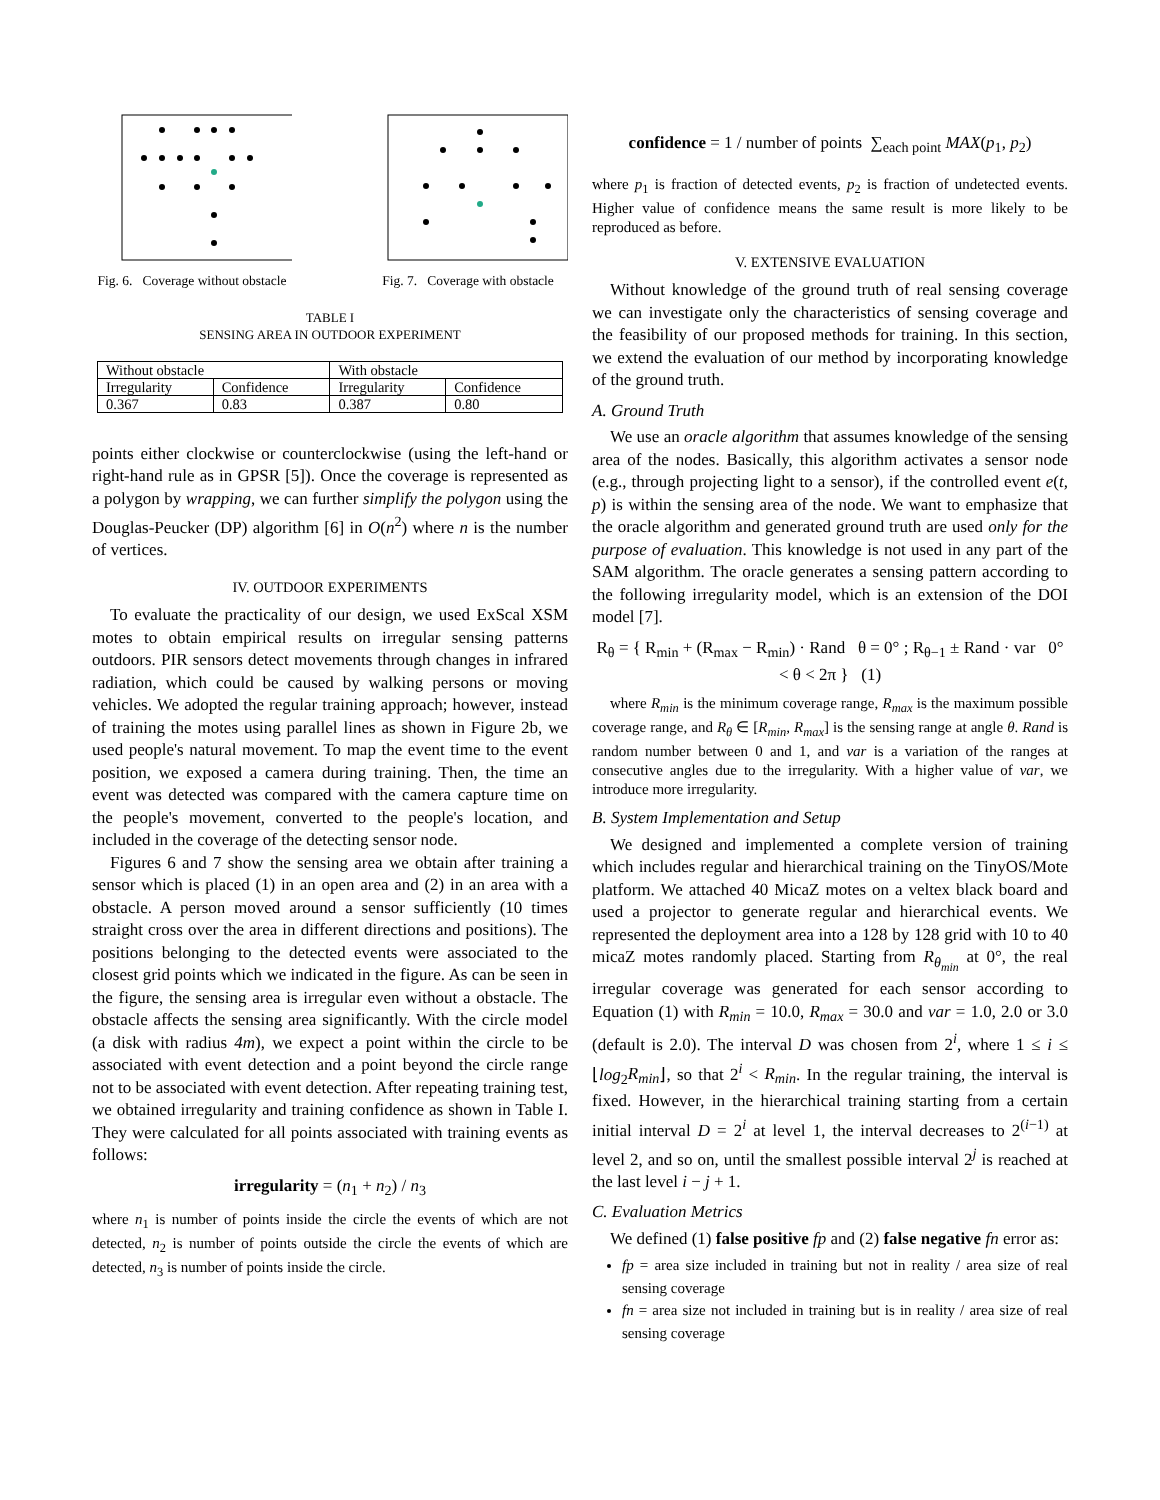Fig. 6. Coverage without obstacle
Fig. 7. Coverage with obstacle
TABLE I
SENSING AREA IN OUTDOOR EXPERIMENT
| Without obstacle | | With obstacle | |
| Irregularity | Confidence | Irregularity | Confidence |
| 0.367 | 0.83 | 0.387 | 0.80 |
points either clockwise or counterclockwise (using the left-hand or right-hand rule as in GPSR [5]). Once the coverage is represented as a polygon by wrapping, we can further simplify the polygon using the Douglas-Peucker (DP) algorithm [6] in O(n<sup>2</sup>) where n is the number of vertices.
IV. OUTDOOR EXPERIMENTS
To evaluate the practicality of our design, we used ExScal XSM motes to obtain empirical results on irregular sensing patterns outdoors. PIR sensors detect movements through changes in infrared radiation, which could be caused by walking persons or moving vehicles. We adopted the regular training approach; however, instead of training the motes using parallel lines as shown in Figure 2b, we used people's natural movement. To map the event time to the event position, we exposed a camera during training. Then, the time an event was detected was compared with the camera capture time on the people's movement, converted to the people's location, and included in the coverage of the detecting sensor node.
Figures 6 and 7 show the sensing area we obtain after training a sensor which is placed (1) in an open area and (2) in an area with a obstacle. A person moved around a sensor sufficiently (10 times straight cross over the area in different directions and positions). The positions belonging to the detected events were associated to the closest grid points which we indicated in the figure. As can be seen in the figure, the sensing area is irregular even without a obstacle. The obstacle affects the sensing area significantly. With the circle model (a disk with radius 4m), we expect a point within the circle to be associated with event detection and a point beyond the circle range not to be associated with event detection. After repeating training test, we obtained irregularity and training confidence as shown in Table I. They were calculated for all points associated with training events as follows:
irregularity = (n<sub>1</sub> + n<sub>2</sub>) / n<sub>3</sub>
where n<sub>1</sub> is number of points inside the circle the events of which are not detected, n<sub>2</sub> is number of points outside the circle the events of which are detected, n<sub>3</sub> is number of points inside the circle.
confidence = 1 / number of points ∑<sub>each point</sub> MAX(p<sub>1</sub>, p<sub>2</sub>)
where p<sub>1</sub> is fraction of detected events, p<sub>2</sub> is fraction of undetected events. Higher value of confidence means the same result is more likely to be reproduced as before.
V. EXTENSIVE EVALUATION
Without knowledge of the ground truth of real sensing coverage we can investigate only the characteristics of sensing coverage and the feasibility of our proposed methods for training. In this section, we extend the evaluation of our method by incorporating knowledge of the ground truth.
A. Ground Truth
We use an oracle algorithm that assumes knowledge of the sensing area of the nodes. Basically, this algorithm activates a sensor node (e.g., through projecting light to a sensor), if the controlled event e(t, p) is within the sensing area of the node. We want to emphasize that the oracle algorithm and generated ground truth are used only for the purpose of evaluation. This knowledge is not used in any part of the SAM algorithm. The oracle generates a sensing pattern according to the following irregularity model, which is an extension of the DOI model [7].
R<sub>θ</sub> = { R<sub>min</sub> + (R<sub>max</sub> − R<sub>min</sub>) · Rand θ = 0° ; R<sub>θ−1</sub> ± Rand · var 0° < θ < 2π } (1)
where R<sub>min</sub> is the minimum coverage range, R<sub>max</sub> is the maximum possible coverage range, and R<sub>θ</sub> ∈ [R<sub>min</sub>, R<sub>max</sub>] is the sensing range at angle θ. Rand is random number between 0 and 1, and var is a variation of the ranges at consecutive angles due to the irregularity. With a higher value of var, we introduce more irregularity.
B. System Implementation and Setup
We designed and implemented a complete version of training which includes regular and hierarchical training on the TinyOS/Mote platform. We attached 40 MicaZ motes on a veltex black board and used a projector to generate regular and hierarchical events. We represented the deployment area into a 128 by 128 grid with 10 to 40 micaZ motes randomly placed. Starting from R<sub>θ<sub>min</sub></sub> at 0°, the real irregular coverage was generated for each sensor according to Equation (1) with R<sub>min</sub> = 10.0, R<sub>max</sub> = 30.0 and var = 1.0, 2.0 or 3.0 (default is 2.0). The interval D was chosen from 2<sup>i</sup>, where 1 ≤ i ≤ ⌊log<sub>2</sub>R<sub>min</sub>⌋, so that 2<sup>i</sup> < R<sub>min</sub>. In the regular training, the interval is fixed. However, in the hierarchical training starting from a certain initial interval D = 2<sup>i</sup> at level 1, the interval decreases to 2<sup>(i−1)</sup> at level 2, and so on, until the smallest possible interval 2<sup>j</sup> is reached at the last level i − j + 1.
C. Evaluation Metrics
We defined (1) false positive fp and (2) false negative fn error as:
fp = area size included in training but not in reality / area size of real sensing coverage
fn = area size not included in training but is in reality / area size of real sensing coverage